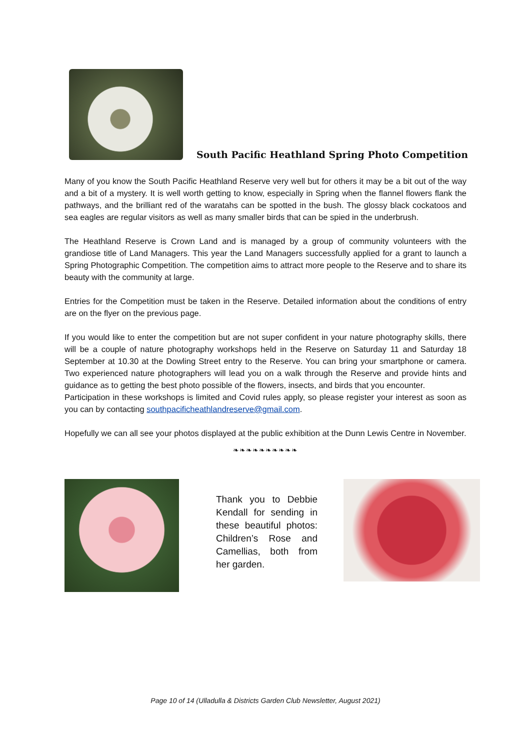South Pacific Heathland Spring Photo Competition
Many of you know the South Pacific Heathland Reserve very well but for others it may be a bit out of the way and a bit of a mystery. It is well worth getting to know, especially in Spring when the flannel flowers flank the pathways, and the brilliant red of the waratahs can be spotted in the bush. The glossy black cockatoos and sea eagles are regular visitors as well as many smaller birds that can be spied in the underbrush.
The Heathland Reserve is Crown Land and is managed by a group of community volunteers with the grandiose title of Land Managers. This year the Land Managers successfully applied for a grant to launch a Spring Photographic Competition. The competition aims to attract more people to the Reserve and to share its beauty with the community at large.
Entries for the Competition must be taken in the Reserve. Detailed information about the conditions of entry are on the flyer on the previous page.
If you would like to enter the competition but are not super confident in your nature photography skills, there will be a couple of nature photography workshops held in the Reserve on Saturday 11 and Saturday 18 September at 10.30 at the Dowling Street entry to the Reserve. You can bring your smartphone or camera. Two experienced nature photographers will lead you on a walk through the Reserve and provide hints and guidance as to getting the best photo possible of the flowers, insects, and birds that you encounter.
Participation in these workshops is limited and Covid rules apply, so please register your interest as soon as you can by contacting southpacificheathlandreserve@gmail.com.
Hopefully we can all see your photos displayed at the public exhibition at the Dunn Lewis Centre in November.
❧❧❧❧❧❧❧❧❧❧
Thank you to Debbie Kendall for sending in these beautiful photos: Children’s Rose and Camellias, both from her garden.
Page 10 of 14 (Ulladulla & Districts Garden Club Newsletter, August 2021)